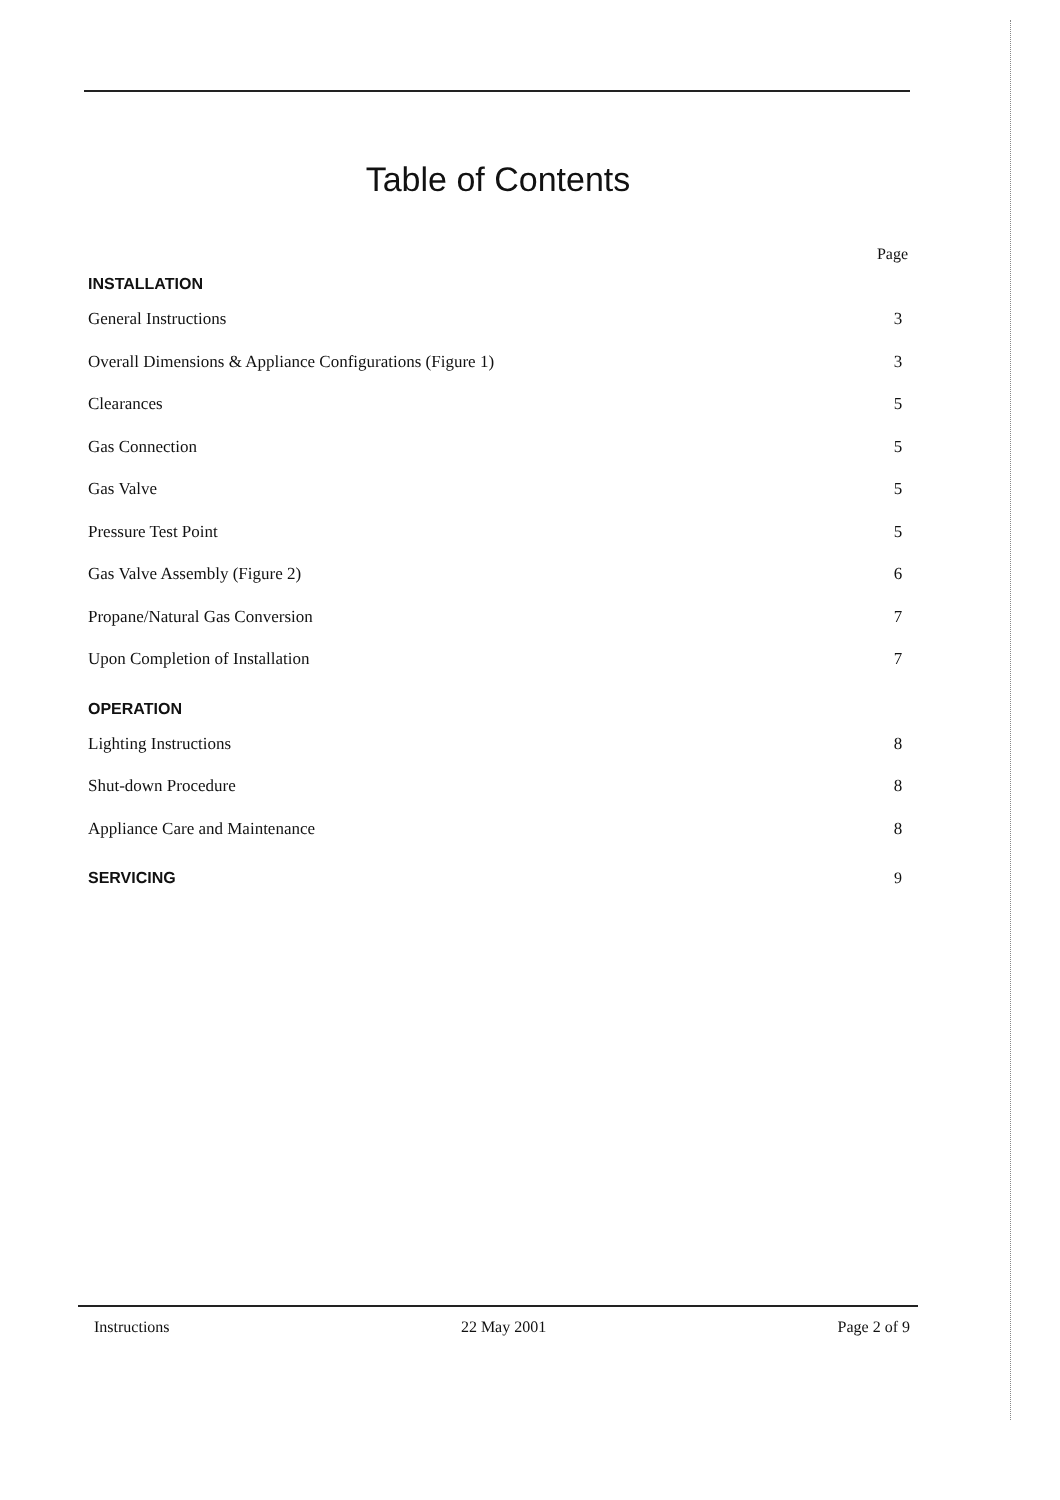Table of Contents
Page
INSTALLATION
General Instructions 3
Overall Dimensions & Appliance Configurations (Figure 1) 3
Clearances 5
Gas Connection 5
Gas Valve 5
Pressure Test Point 5
Gas Valve Assembly (Figure 2) 6
Propane/Natural Gas Conversion 7
Upon Completion of Installation 7
OPERATION
Lighting Instructions 8
Shut-down Procedure 8
Appliance Care and Maintenance 8
SERVICING 9
Instructions 22 May 2001 Page 2 of 9